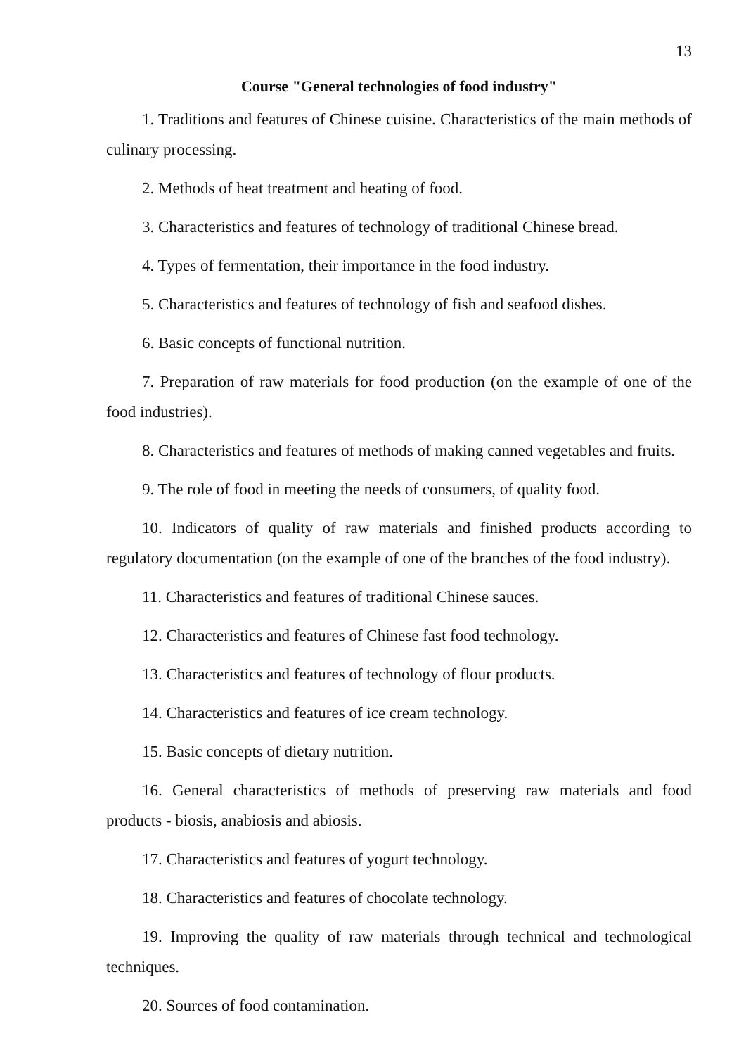13
Course "General technologies of food industry"
1. Traditions and features of Chinese cuisine. Characteristics of the main methods of culinary processing.
2. Methods of heat treatment and heating of food.
3. Characteristics and features of technology of traditional Chinese bread.
4. Types of fermentation, their importance in the food industry.
5. Characteristics and features of technology of fish and seafood dishes.
6. Basic concepts of functional nutrition.
7. Preparation of raw materials for food production (on the example of one of the food industries).
8. Characteristics and features of methods of making canned vegetables and fruits.
9. The role of food in meeting the needs of consumers, of quality food.
10. Indicators of quality of raw materials and finished products according to regulatory documentation (on the example of one of the branches of the food industry).
11. Characteristics and features of traditional Chinese sauces.
12. Characteristics and features of Chinese fast food technology.
13. Characteristics and features of technology of flour products.
14. Characteristics and features of ice cream technology.
15. Basic concepts of dietary nutrition.
16. General characteristics of methods of preserving raw materials and food products - biosis, anabiosis and abiosis.
17. Characteristics and features of yogurt technology.
18. Characteristics and features of chocolate technology.
19. Improving the quality of raw materials through technical and technological techniques.
20. Sources of food contamination.